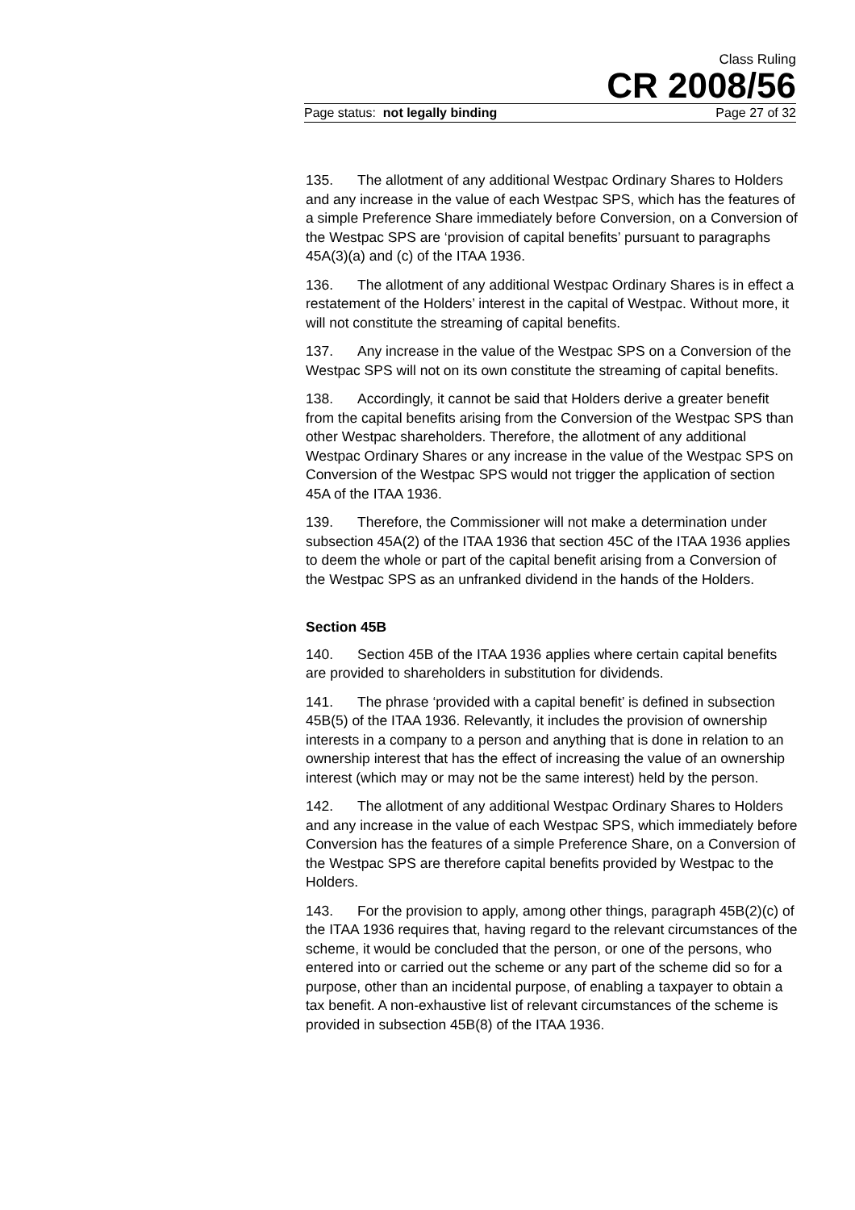Class Ruling
CR 2008/56
Page status: not legally binding Page 27 of 32
135. The allotment of any additional Westpac Ordinary Shares to Holders and any increase in the value of each Westpac SPS, which has the features of a simple Preference Share immediately before Conversion, on a Conversion of the Westpac SPS are ‘provision of capital benefits’ pursuant to paragraphs 45A(3)(a) and (c) of the ITAA 1936.
136. The allotment of any additional Westpac Ordinary Shares is in effect a restatement of the Holders’ interest in the capital of Westpac. Without more, it will not constitute the streaming of capital benefits.
137. Any increase in the value of the Westpac SPS on a Conversion of the Westpac SPS will not on its own constitute the streaming of capital benefits.
138. Accordingly, it cannot be said that Holders derive a greater benefit from the capital benefits arising from the Conversion of the Westpac SPS than other Westpac shareholders. Therefore, the allotment of any additional Westpac Ordinary Shares or any increase in the value of the Westpac SPS on Conversion of the Westpac SPS would not trigger the application of section 45A of the ITAA 1936.
139. Therefore, the Commissioner will not make a determination under subsection 45A(2) of the ITAA 1936 that section 45C of the ITAA 1936 applies to deem the whole or part of the capital benefit arising from a Conversion of the Westpac SPS as an unfranked dividend in the hands of the Holders.
Section 45B
140. Section 45B of the ITAA 1936 applies where certain capital benefits are provided to shareholders in substitution for dividends.
141. The phrase ‘provided with a capital benefit’ is defined in subsection 45B(5) of the ITAA 1936. Relevantly, it includes the provision of ownership interests in a company to a person and anything that is done in relation to an ownership interest that has the effect of increasing the value of an ownership interest (which may or may not be the same interest) held by the person.
142. The allotment of any additional Westpac Ordinary Shares to Holders and any increase in the value of each Westpac SPS, which immediately before Conversion has the features of a simple Preference Share, on a Conversion of the Westpac SPS are therefore capital benefits provided by Westpac to the Holders.
143. For the provision to apply, among other things, paragraph 45B(2)(c) of the ITAA 1936 requires that, having regard to the relevant circumstances of the scheme, it would be concluded that the person, or one of the persons, who entered into or carried out the scheme or any part of the scheme did so for a purpose, other than an incidental purpose, of enabling a taxpayer to obtain a tax benefit. A non-exhaustive list of relevant circumstances of the scheme is provided in subsection 45B(8) of the ITAA 1936.